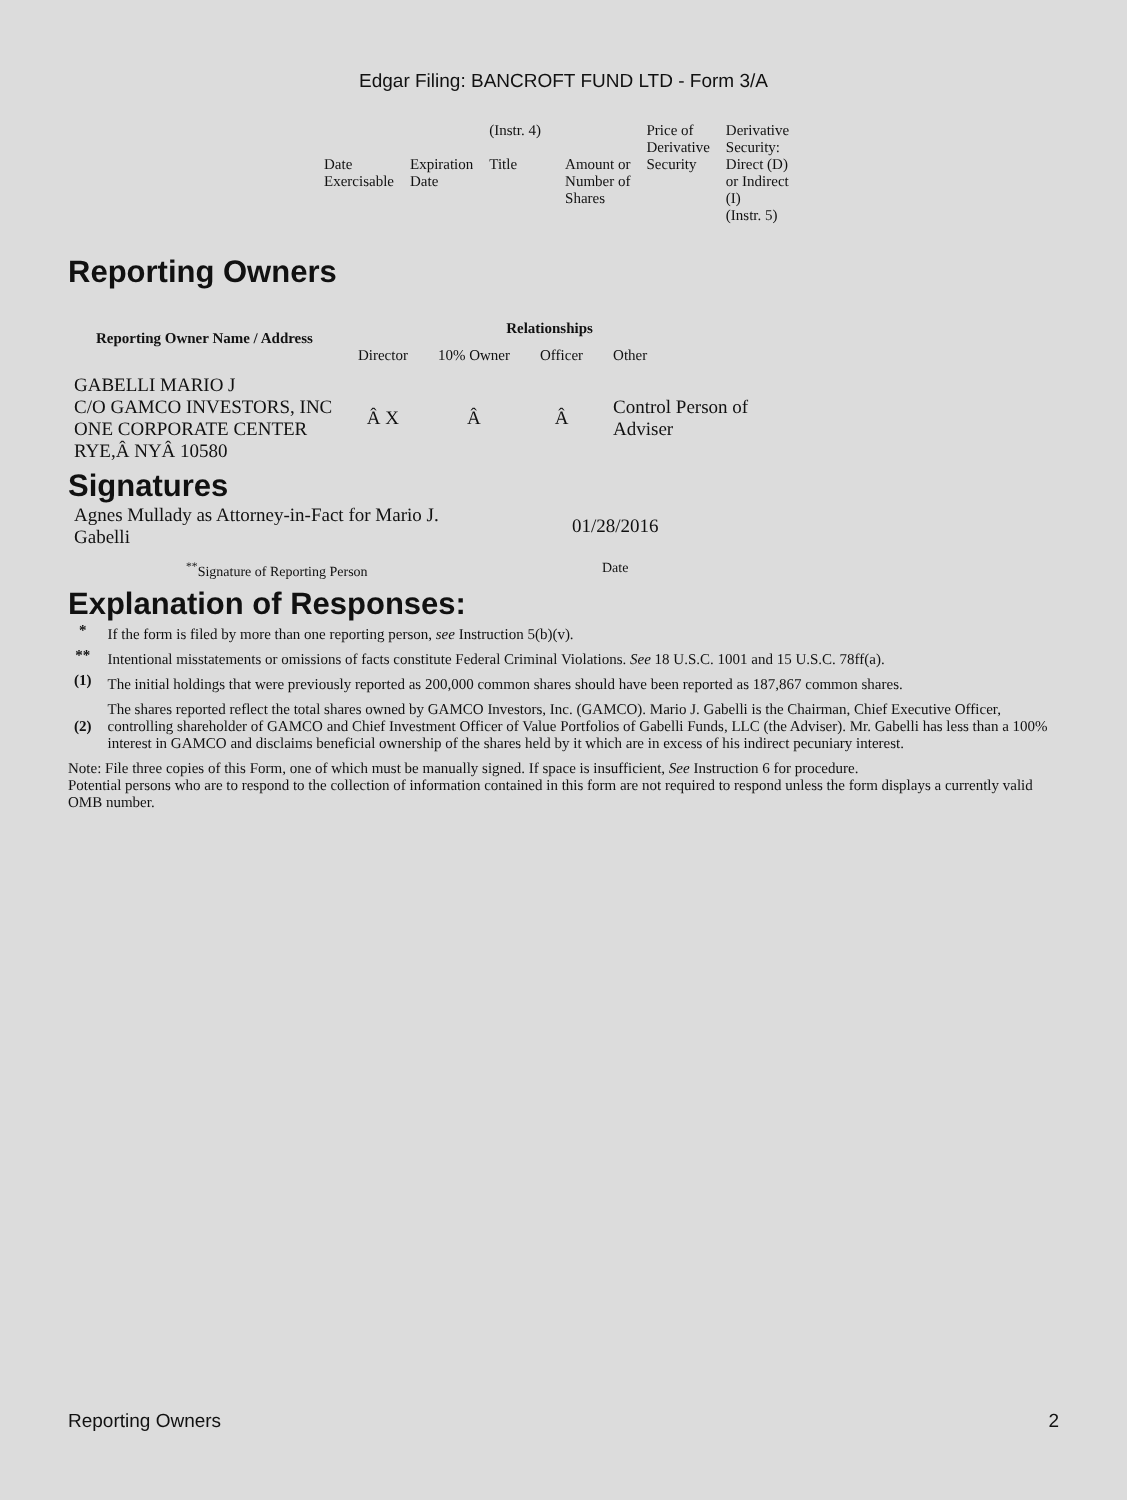Edgar Filing: BANCROFT FUND LTD - Form 3/A
| | | (Instr. 4) | | Price of Derivative Security | Derivative Security: Direct (D) or Indirect (I) (Instr. 5) |
| Date Exercisable | Expiration Date | Title | Amount or Number of Shares | | |
Reporting Owners
| Reporting Owner Name / Address | Relationships | | | |
| --- | --- | --- | --- | --- |
| | Director | 10% Owner | Officer | Other |
| GABELLI MARIO J C/O GAMCO INVESTORS, INC ONE CORPORATE CENTER RYE,Â NYÂ 10580 | Â X | Â | Â | Control Person of Adviser |
Signatures
| Agnes Mullady as Attorney-in-Fact for Mario J. Gabelli | 01/28/2016 |
| <sup>**</sup> Signature of Reporting Person | Date |
Explanation of Responses:
| * | If the form is filed by more than one reporting person, see Instruction 5(b)(v). |
| ** | Intentional misstatements or omissions of facts constitute Federal Criminal Violations. See 18 U.S.C. 1001 and 15 U.S.C. 78ff(a). |
| (1) | The initial holdings that were previously reported as 200,000 common shares should have been reported as 187,867 common shares. |
| (2) | The shares reported reflect the total shares owned by GAMCO Investors, Inc. (GAMCO). Mario J. Gabelli is the Chairman, Chief Executive Officer, controlling shareholder of GAMCO and Chief Investment Officer of Value Portfolios of Gabelli Funds, LLC (the Adviser). Mr. Gabelli has less than a 100% interest in GAMCO and disclaims beneficial ownership of the shares held by it which are in excess of his indirect pecuniary interest. |
Note: File three copies of this Form, one of which must be manually signed. If space is insufficient, See Instruction 6 for procedure.
Potential persons who are to respond to the collection of information contained in this form are not required to respond unless the form displays a currently valid OMB number.
Reporting Owners 2